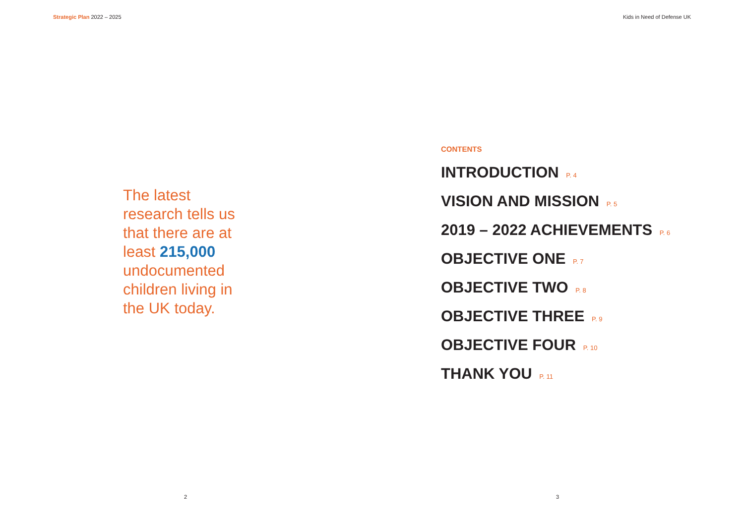Strategic Plan 2022 – 2025 Kids in Need of Defense UK
The latest research tells us that there are at least 215,000 undocumented children living in the UK today.
CONTENTS
INTRODUCTION P. 4
VISION AND MISSION P. 5
2019 – 2022 ACHIEVEMENTS P. 6
OBJECTIVE ONE P. 7
OBJECTIVE TWO P. 8
OBJECTIVE THREE P. 9
OBJECTIVE FOUR P. 10
THANK YOU P. 11
2 3